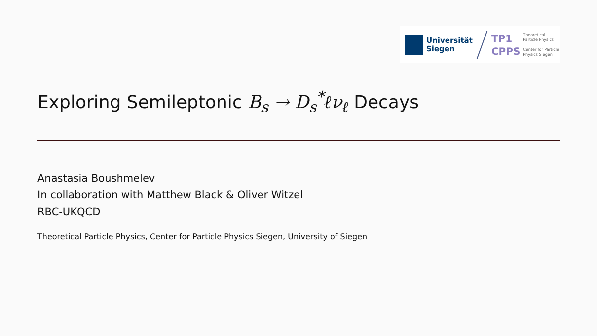Universität
Siegen
TP1
CPPS
Theoretical
Particle Physics
Center for Particle
Physics Siegen
Exploring Semileptonic B<sub>s</sub> → D<sub>s</sub><sup>*</sup>ℓν<sub>ℓ</sub> Decays
Anastasia Boushmelev
In collaboration with Matthew Black & Oliver Witzel
RBC-UKQCD
Theoretical Particle Physics, Center for Particle Physics Siegen, University of Siegen